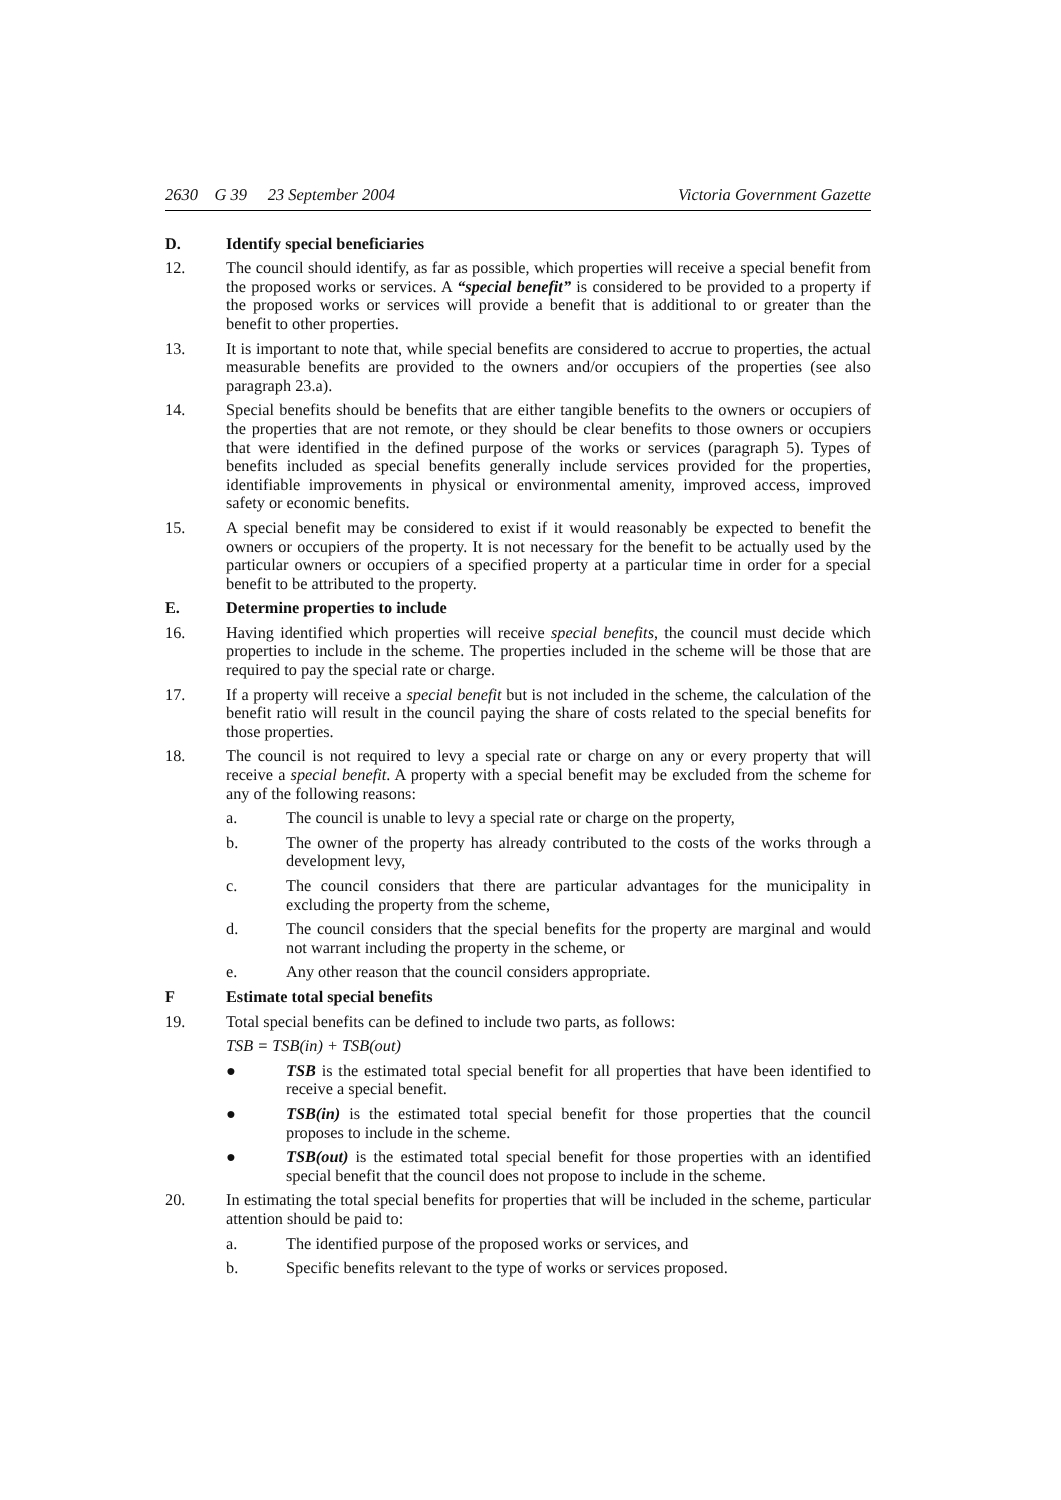2630 G 39 23 September 2004 Victoria Government Gazette
D. Identify special beneficiaries
12. The council should identify, as far as possible, which properties will receive a special benefit from the proposed works or services. A “special benefit” is considered to be provided to a property if the proposed works or services will provide a benefit that is additional to or greater than the benefit to other properties.
13. It is important to note that, while special benefits are considered to accrue to properties, the actual measurable benefits are provided to the owners and/or occupiers of the properties (see also paragraph 23.a).
14. Special benefits should be benefits that are either tangible benefits to the owners or occupiers of the properties that are not remote, or they should be clear benefits to those owners or occupiers that were identified in the defined purpose of the works or services (paragraph 5). Types of benefits included as special benefits generally include services provided for the properties, identifiable improvements in physical or environmental amenity, improved access, improved safety or economic benefits.
15. A special benefit may be considered to exist if it would reasonably be expected to benefit the owners or occupiers of the property. It is not necessary for the benefit to be actually used by the particular owners or occupiers of a specified property at a particular time in order for a special benefit to be attributed to the property.
E. Determine properties to include
16. Having identified which properties will receive special benefits, the council must decide which properties to include in the scheme. The properties included in the scheme will be those that are required to pay the special rate or charge.
17. If a property will receive a special benefit but is not included in the scheme, the calculation of the benefit ratio will result in the council paying the share of costs related to the special benefits for those properties.
18. The council is not required to levy a special rate or charge on any or every property that will receive a special benefit. A property with a special benefit may be excluded from the scheme for any of the following reasons:
a. The council is unable to levy a special rate or charge on the property,
b. The owner of the property has already contributed to the costs of the works through a development levy,
c. The council considers that there are particular advantages for the municipality in excluding the property from the scheme,
d. The council considers that the special benefits for the property are marginal and would not warrant including the property in the scheme, or
e. Any other reason that the council considers appropriate.
F Estimate total special benefits
19. Total special benefits can be defined to include two parts, as follows:
TSB = TSB(in) + TSB(out)
● TSB is the estimated total special benefit for all properties that have been identified to receive a special benefit.
● TSB(in) is the estimated total special benefit for those properties that the council proposes to include in the scheme.
● TSB(out) is the estimated total special benefit for those properties with an identified special benefit that the council does not propose to include in the scheme.
20. In estimating the total special benefits for properties that will be included in the scheme, particular attention should be paid to:
a. The identified purpose of the proposed works or services, and
b. Specific benefits relevant to the type of works or services proposed.